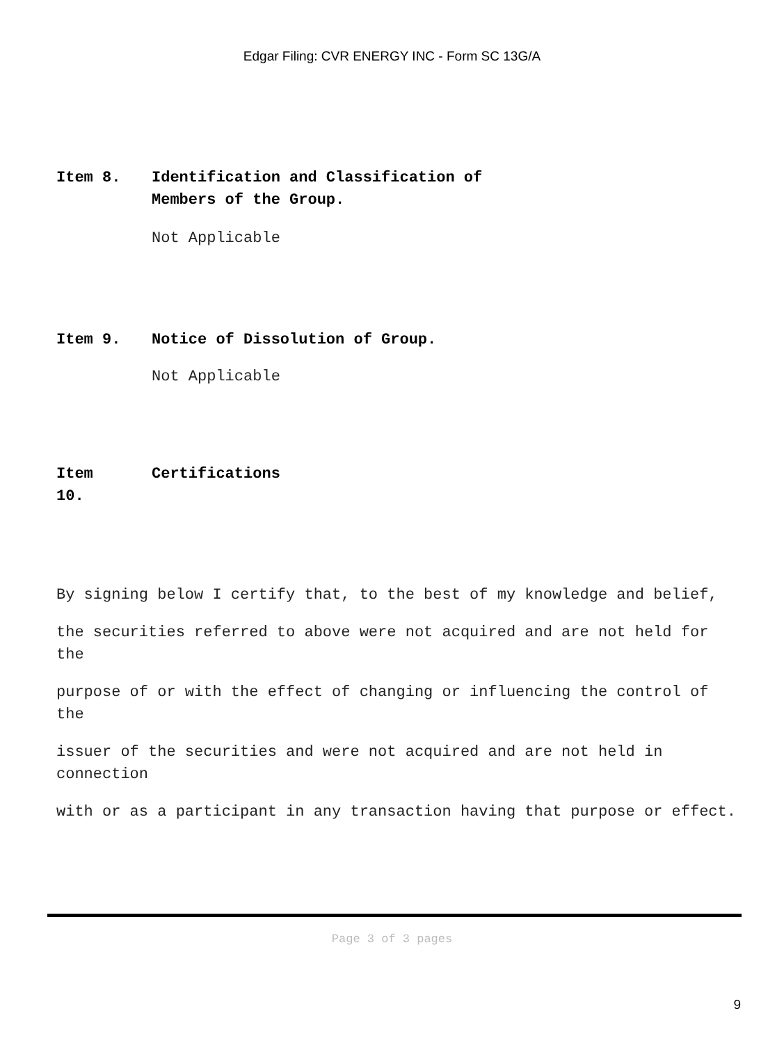Edgar Filing: CVR ENERGY INC - Form SC 13G/A
Item 8. Identification and Classification of
Members of the Group.
Not Applicable
Item 9. Notice of Dissolution of Group.
Not Applicable
Item
10.
Certifications
By signing below I certify that, to the best of my knowledge and belief,
the securities referred to above were not acquired and are not held for the
purpose of or with the effect of changing or influencing the control of the
issuer of the securities and were not acquired and are not held in connection
with or as a participant in any transaction having that purpose or effect.
Page 3 of 3 pages
9